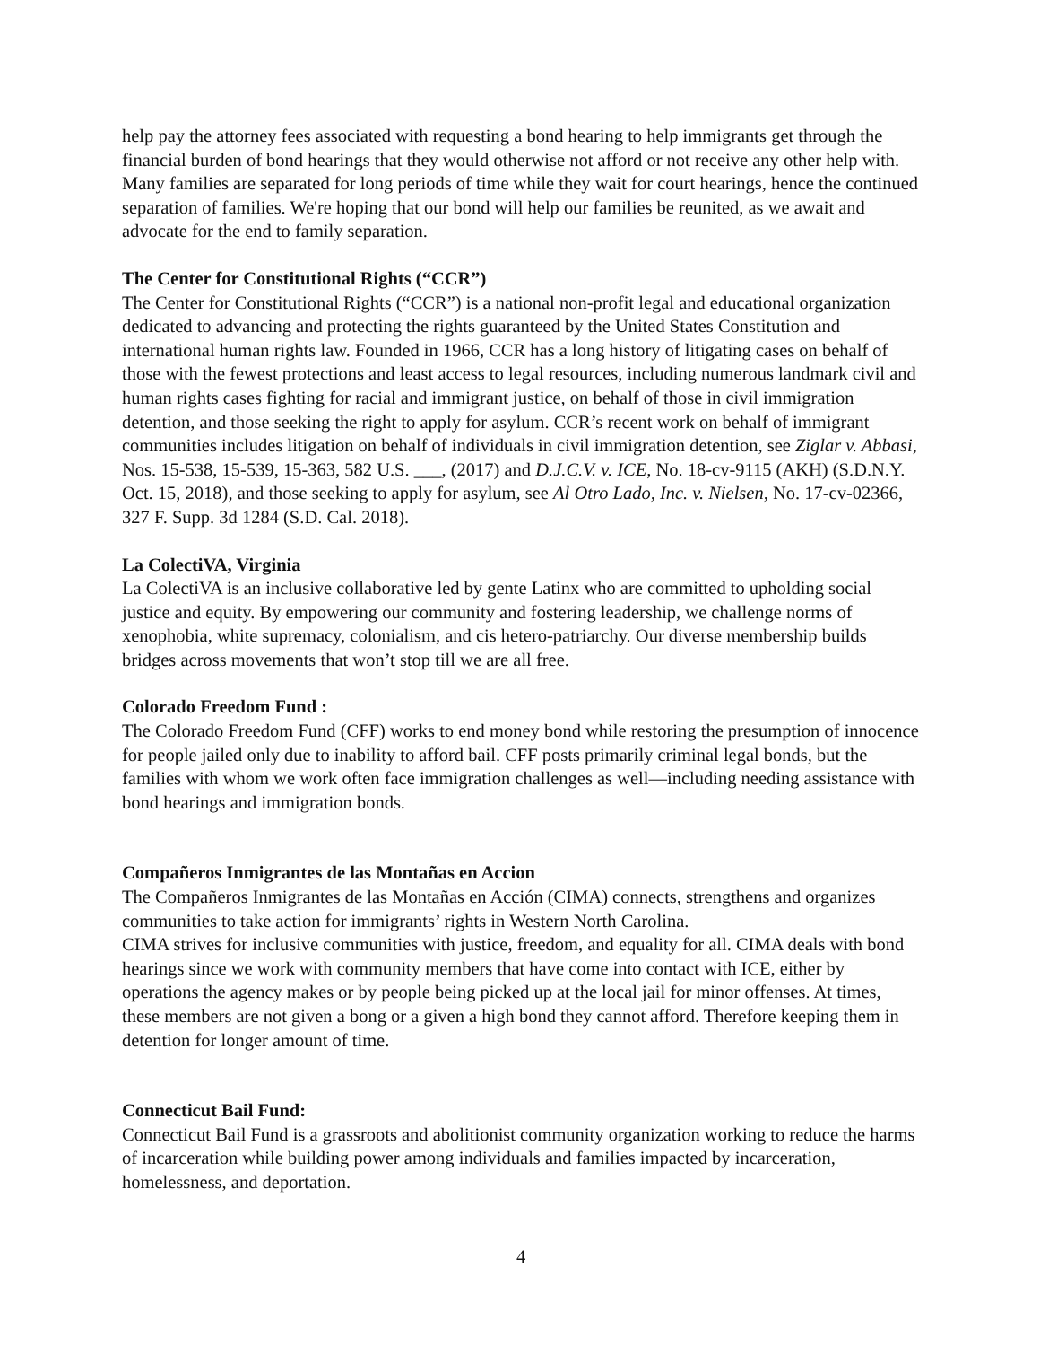help pay the attorney fees associated with requesting a bond hearing to help immigrants get through the financial burden of bond hearings that they would otherwise not afford or not receive any other help with. Many families are separated for long periods of time while they wait for court hearings, hence the continued separation of families. We're hoping that our bond will help our families be reunited, as we await and advocate for the end to family separation.
The Center for Constitutional Rights (“CCR”)
The Center for Constitutional Rights (“CCR”) is a national non-profit legal and educational organization dedicated to advancing and protecting the rights guaranteed by the United States Constitution and international human rights law. Founded in 1966, CCR has a long history of litigating cases on behalf of those with the fewest protections and least access to legal resources, including numerous landmark civil and human rights cases fighting for racial and immigrant justice, on behalf of those in civil immigration detention, and those seeking the right to apply for asylum. CCR’s recent work on behalf of immigrant communities includes litigation on behalf of individuals in civil immigration detention, see Ziglar v. Abbasi, Nos. 15-538, 15-539, 15-363, 582 U.S. ___, (2017) and D.J.C.V. v. ICE, No. 18-cv-9115 (AKH) (S.D.N.Y. Oct. 15, 2018), and those seeking to apply for asylum, see Al Otro Lado, Inc. v. Nielsen, No. 17-cv-02366, 327 F. Supp. 3d 1284 (S.D. Cal. 2018).
La ColectiVA, Virginia
La ColectiVA is an inclusive collaborative led by gente Latinx who are committed to upholding social justice and equity. By empowering our community and fostering leadership, we challenge norms of xenophobia, white supremacy, colonialism, and cis hetero-patriarchy. Our diverse membership builds bridges across movements that won’t stop till we are all free.
Colorado Freedom Fund :
The Colorado Freedom Fund (CFF) works to end money bond while restoring the presumption of innocence for people jailed only due to inability to afford bail. CFF posts primarily criminal legal bonds, but the families with whom we work often face immigration challenges as well—including needing assistance with bond hearings and immigration bonds.
Compañeros Inmigrantes de las Montañas en Accion
The Compañeros Inmigrantes de las Montañas en Acción (CIMA) connects, strengthens and organizes communities to take action for immigrants’ rights in Western North Carolina.
CIMA strives for inclusive communities with justice, freedom, and equality for all. CIMA deals with bond hearings since we work with community members that have come into contact with ICE, either by operations the agency makes or by people being picked up at the local jail for minor offenses. At times, these members are not given a bong or a given a high bond they cannot afford. Therefore keeping them in detention for longer amount of time.
Connecticut Bail Fund:
Connecticut Bail Fund is a grassroots and abolitionist community organization working to reduce the harms of incarceration while building power among individuals and families impacted by incarceration, homelessness, and deportation.
4